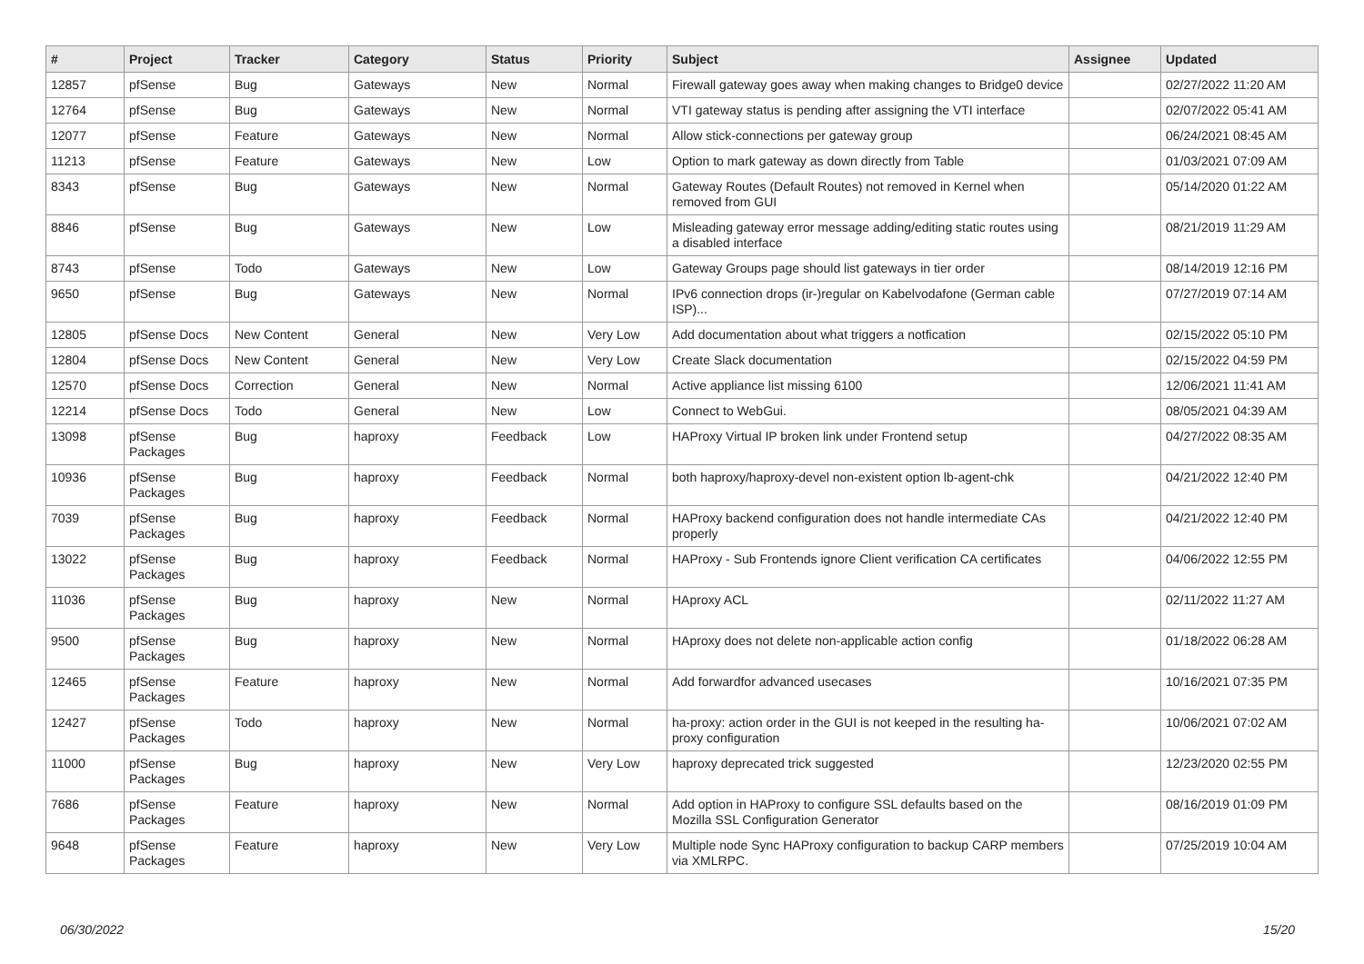| # | Project | Tracker | Category | Status | Priority | Subject | Assignee | Updated |
| --- | --- | --- | --- | --- | --- | --- | --- | --- |
| 12857 | pfSense | Bug | Gateways | New | Normal | Firewall gateway goes away when making changes to Bridge0 device | | 02/27/2022 11:20 AM |
| 12764 | pfSense | Bug | Gateways | New | Normal | VTI gateway status is pending after assigning the VTI interface | | 02/07/2022 05:41 AM |
| 12077 | pfSense | Feature | Gateways | New | Normal | Allow stick-connections per gateway group | | 06/24/2021 08:45 AM |
| 11213 | pfSense | Feature | Gateways | New | Low | Option to mark gateway as down directly from Table | | 01/03/2021 07:09 AM |
| 8343 | pfSense | Bug | Gateways | New | Normal | Gateway Routes (Default Routes) not removed in Kernel when removed from GUI | | 05/14/2020 01:22 AM |
| 8846 | pfSense | Bug | Gateways | New | Low | Misleading gateway error message adding/editing static routes using a disabled interface | | 08/21/2019 11:29 AM |
| 8743 | pfSense | Todo | Gateways | New | Low | Gateway Groups page should list gateways in tier order | | 08/14/2019 12:16 PM |
| 9650 | pfSense | Bug | Gateways | New | Normal | IPv6 connection drops (ir-)regular on Kabelvodafone (German cable ISP)... | | 07/27/2019 07:14 AM |
| 12805 | pfSense Docs | New Content | General | New | Very Low | Add documentation about what triggers a notfication | | 02/15/2022 05:10 PM |
| 12804 | pfSense Docs | New Content | General | New | Very Low | Create Slack documentation | | 02/15/2022 04:59 PM |
| 12570 | pfSense Docs | Correction | General | New | Normal | Active appliance list missing 6100 | | 12/06/2021 11:41 AM |
| 12214 | pfSense Docs | Todo | General | New | Low | Connect to WebGui. | | 08/05/2021 04:39 AM |
| 13098 | pfSense Packages | Bug | haproxy | Feedback | Low | HAProxy Virtual IP broken link under Frontend setup | | 04/27/2022 08:35 AM |
| 10936 | pfSense Packages | Bug | haproxy | Feedback | Normal | both haproxy/haproxy-devel non-existent option lb-agent-chk | | 04/21/2022 12:40 PM |
| 7039 | pfSense Packages | Bug | haproxy | Feedback | Normal | HAProxy backend configuration does not handle intermediate CAs properly | | 04/21/2022 12:40 PM |
| 13022 | pfSense Packages | Bug | haproxy | Feedback | Normal | HAProxy - Sub Frontends ignore Client verification CA certificates | | 04/06/2022 12:55 PM |
| 11036 | pfSense Packages | Bug | haproxy | New | Normal | HAproxy ACL | | 02/11/2022 11:27 AM |
| 9500 | pfSense Packages | Bug | haproxy | New | Normal | HAproxy does not delete non-applicable action config | | 01/18/2022 06:28 AM |
| 12465 | pfSense Packages | Feature | haproxy | New | Normal | Add forwardfor advanced usecases | | 10/16/2021 07:35 PM |
| 12427 | pfSense Packages | Todo | haproxy | New | Normal | ha-proxy: action order in the GUI is not keeped in the resulting ha-proxy configuration | | 10/06/2021 07:02 AM |
| 11000 | pfSense Packages | Bug | haproxy | New | Very Low | haproxy deprecated trick suggested | | 12/23/2020 02:55 PM |
| 7686 | pfSense Packages | Feature | haproxy | New | Normal | Add option in HAProxy to configure SSL defaults based on the Mozilla SSL Configuration Generator | | 08/16/2019 01:09 PM |
| 9648 | pfSense Packages | Feature | haproxy | New | Very Low | Multiple node Sync HAProxy configuration to backup CARP members via XMLRPC. | | 07/25/2019 10:04 AM |
06/30/2022 15/20